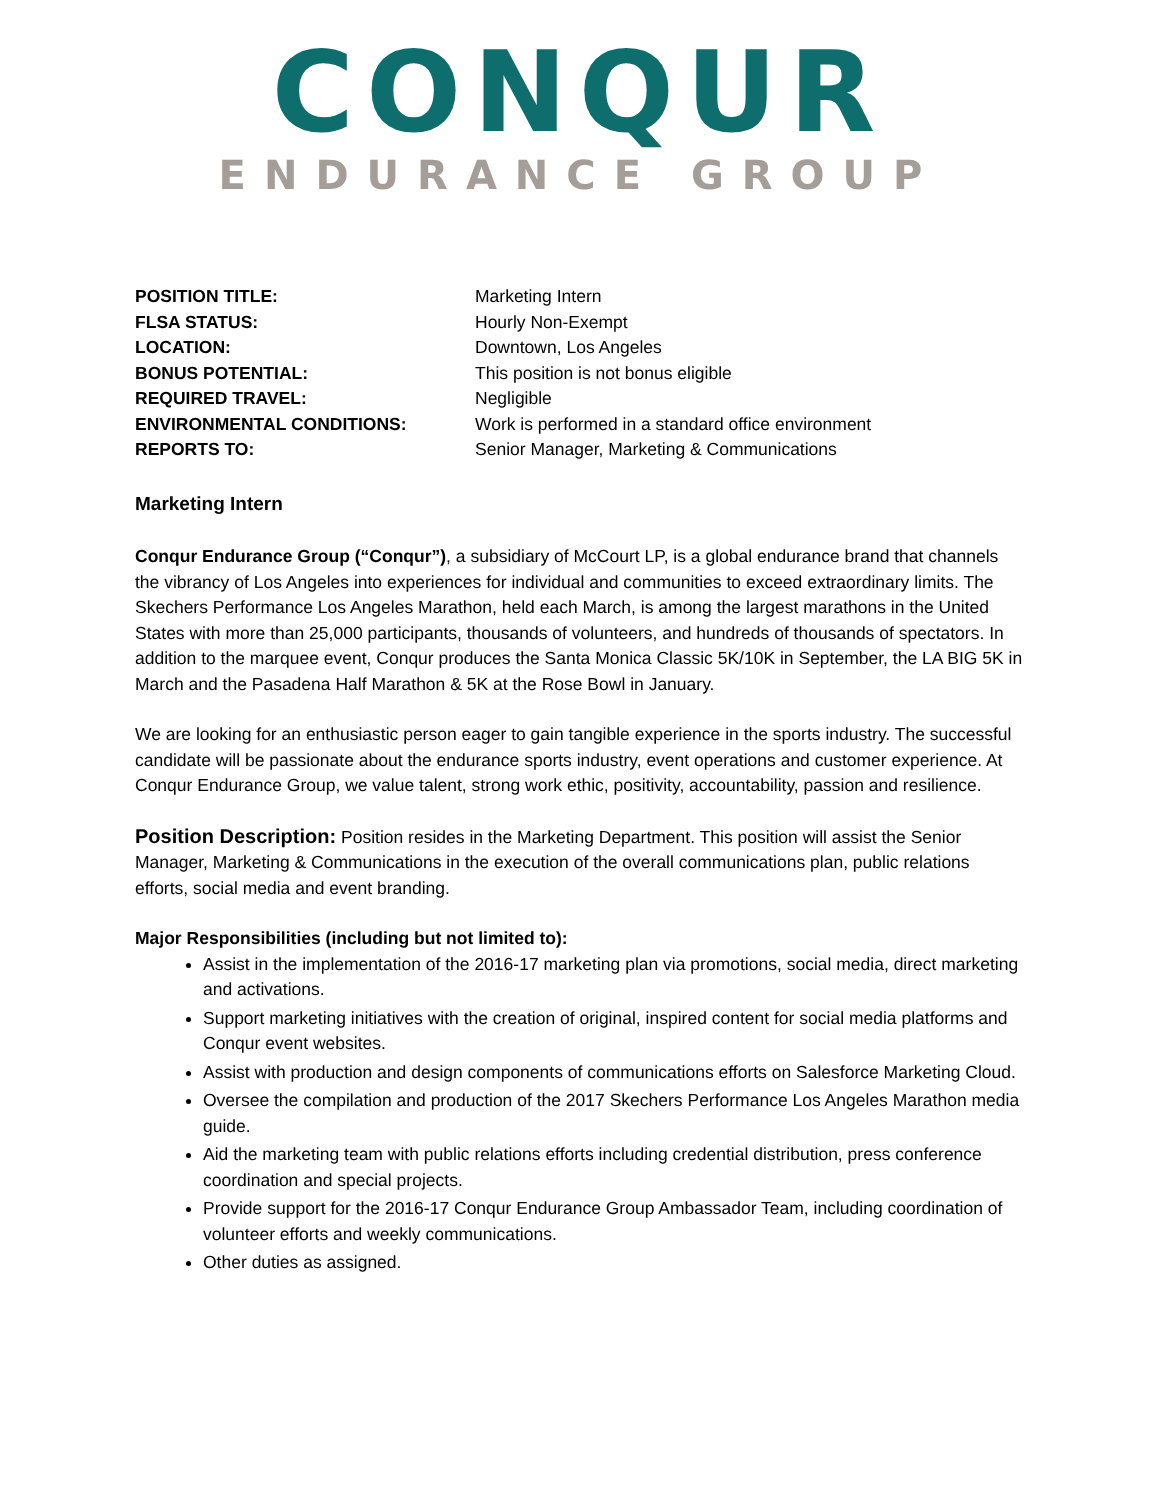CONQUR
ENDURANCE GROUP
| POSITION TITLE: | Marketing Intern |
| FLSA STATUS: | Hourly Non-Exempt |
| LOCATION: | Downtown, Los Angeles |
| BONUS POTENTIAL: | This position is not bonus eligible |
| REQUIRED TRAVEL: | Negligible |
| ENVIRONMENTAL CONDITIONS: | Work is performed in a standard office environment |
| REPORTS TO: | Senior Manager, Marketing & Communications |
Marketing Intern
Conqur Endurance Group (“Conqur”), a subsidiary of McCourt LP, is a global endurance brand that channels the vibrancy of Los Angeles into experiences for individual and communities to exceed extraordinary limits. The Skechers Performance Los Angeles Marathon, held each March, is among the largest marathons in the United States with more than 25,000 participants, thousands of volunteers, and hundreds of thousands of spectators. In addition to the marquee event, Conqur produces the Santa Monica Classic 5K/10K in September, the LA BIG 5K in March and the Pasadena Half Marathon & 5K at the Rose Bowl in January.
We are looking for an enthusiastic person eager to gain tangible experience in the sports industry. The successful candidate will be passionate about the endurance sports industry, event operations and customer experience. At Conqur Endurance Group, we value talent, strong work ethic, positivity, accountability, passion and resilience.
Position Description: Position resides in the Marketing Department. This position will assist the Senior Manager, Marketing & Communications in the execution of the overall communications plan, public relations efforts, social media and event branding.
Major Responsibilities (including but not limited to):
Assist in the implementation of the 2016-17 marketing plan via promotions, social media, direct marketing and activations.
Support marketing initiatives with the creation of original, inspired content for social media platforms and Conqur event websites.
Assist with production and design components of communications efforts on Salesforce Marketing Cloud.
Oversee the compilation and production of the 2017 Skechers Performance Los Angeles Marathon media guide.
Aid the marketing team with public relations efforts including credential distribution, press conference coordination and special projects.
Provide support for the 2016-17 Conqur Endurance Group Ambassador Team, including coordination of volunteer efforts and weekly communications.
Other duties as assigned.